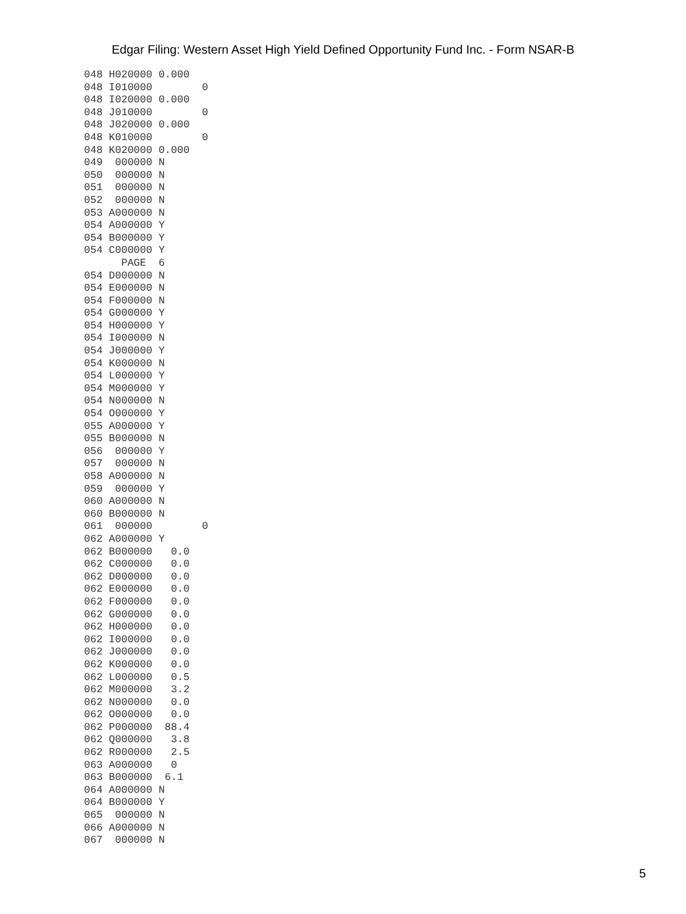Edgar Filing: Western Asset High Yield Defined Opportunity Fund Inc. - Form NSAR-B
048 H020000 0.000
048 I010000        0
048 I020000 0.000
048 J010000        0
048 J020000 0.000
048 K010000        0
048 K020000 0.000
049  000000 N
050  000000 N
051  000000 N
052  000000 N
053 A000000 N
054 A000000 Y
054 B000000 Y
054 C000000 Y
      PAGE  6
054 D000000 N
054 E000000 N
054 F000000 N
054 G000000 Y
054 H000000 Y
054 I000000 N
054 J000000 Y
054 K000000 N
054 L000000 Y
054 M000000 Y
054 N000000 N
054 O000000 Y
055 A000000 Y
055 B000000 N
056  000000 Y
057  000000 N
058 A000000 N
059  000000 Y
060 A000000 N
060 B000000 N
061  000000        0
062 A000000 Y
062 B000000   0.0
062 C000000   0.0
062 D000000   0.0
062 E000000   0.0
062 F000000   0.0
062 G000000   0.0
062 H000000   0.0
062 I000000   0.0
062 J000000   0.0
062 K000000   0.0
062 L000000   0.5
062 M000000   3.2
062 N000000   0.0
062 O000000   0.0
062 P000000  88.4
062 Q000000   3.8
062 R000000   2.5
063 A000000   0
063 B000000  6.1
064 A000000 N
064 B000000 Y
065  000000 N
066 A000000 N
067  000000 N
5